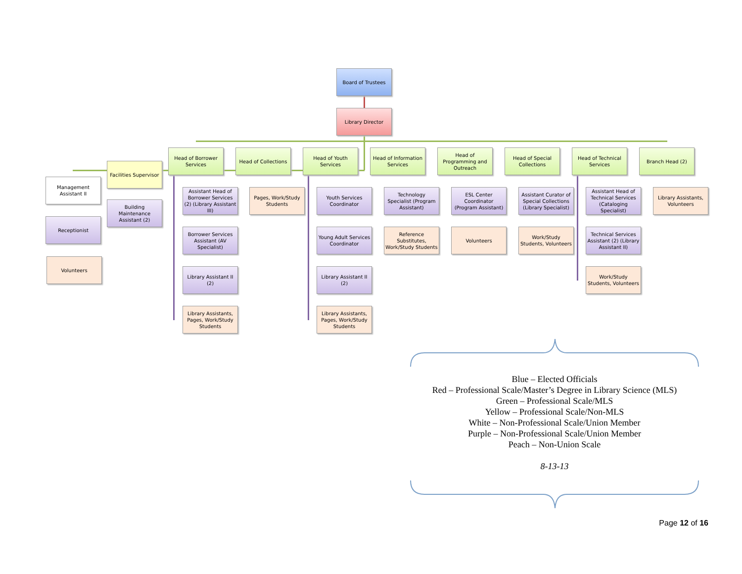Board of Trustees
Library Director
Head of Borrower Services
Head of Collections
Head of Youth Services
Head of Information Services
Head of Programming and Outreach
Head of Special Collections
Head of Technical Services
Branch Head (2)
Facilities Supervisor
Management Assistant II
Building Maintenance Assistant (2)
Receptionist
Volunteers
Assistant Head of Borrower Services (2) (Library Assistant III)
Borrower Services Assistant (AV Specialist)
Library Assistant II (2)
Library Assistants, Pages, Work/Study Students
Pages, Work/Study Students
Youth Services Coordinator
Young Adult Services Coordinator
Library Assistant II (2)
Library Assistants, Pages, Work/Study Students
Technology Specialist (Program Assistant)
Reference Substitutes, Work/Study Students
ESL Center Coordinator (Program Assistant)
Volunteers
Assistant Curator of Special Collections (Library Specialist)
Work/Study Students, Volunteers
Assistant Head of Technical Services (Cataloging Specialist)
Technical Services Assistant (2) (Library Assistant II)
Work/Study Students, Volunteers
Library Assistants, Volunteers
Blue – Elected Officials
Red – Professional Scale/Master’s Degree in Library Science (MLS)
Green – Professional Scale/MLS
Yellow – Professional Scale/Non-MLS
White – Non-Professional Scale/Union Member
Purple – Non-Professional Scale/Union Member
Peach – Non-Union Scale
8-13-13
Page 12 of 16